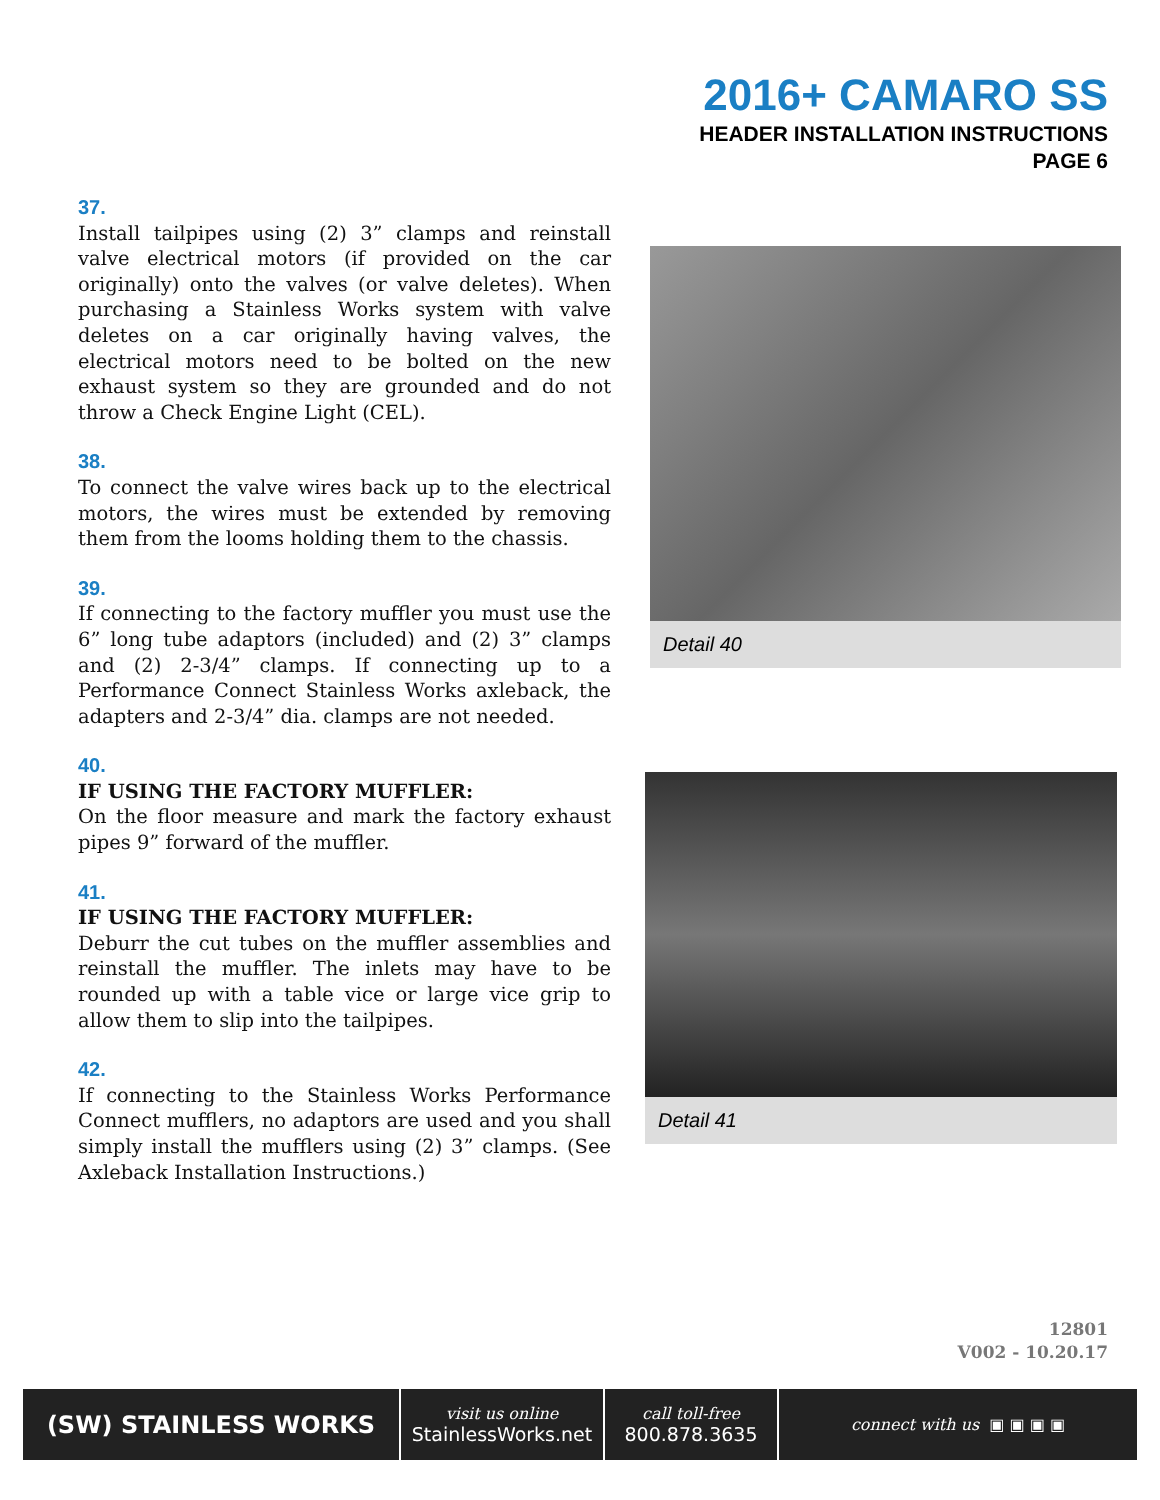2016+ CAMARO SS
HEADER INSTALLATION INSTRUCTIONS
PAGE 6
37.
Install tailpipes using (2) 3” clamps and reinstall valve electrical motors (if provided on the car originally) onto the valves (or valve deletes). When purchasing a Stainless Works system with valve deletes on a car originally having valves, the electrical motors need to be bolted on the new exhaust system so they are grounded and do not throw a Check Engine Light (CEL).
38.
To connect the valve wires back up to the electrical motors, the wires must be extended by removing them from the looms holding them to the chassis.
39.
If connecting to the factory muffler you must use the 6” long tube adaptors (included) and (2) 3” clamps and (2) 2-3/4” clamps. If connecting up to a Performance Connect Stainless Works axleback, the adapters and 2-3/4” dia. clamps are not needed.
40.
IF USING THE FACTORY MUFFLER:
On the floor measure and mark the factory exhaust pipes 9” forward of the muffler.
41.
IF USING THE FACTORY MUFFLER:
Deburr the cut tubes on the muffler assemblies and reinstall the muffler. The inlets may have to be rounded up with a table vice or large vice grip to allow them to slip into the tailpipes.
42.
If connecting to the Stainless Works Performance Connect mufflers, no adaptors are used and you shall simply install the mufflers using (2) 3” clamps. (See Axleback Installation Instructions.)
Detail 40
Detail 41
12801
V002 - 10.20.17
(SW) STAINLESS WORKS
visit us online
StainlessWorks.net
call toll-free
800.878.3635
connect with us ▣ ▣ ▣ ▣